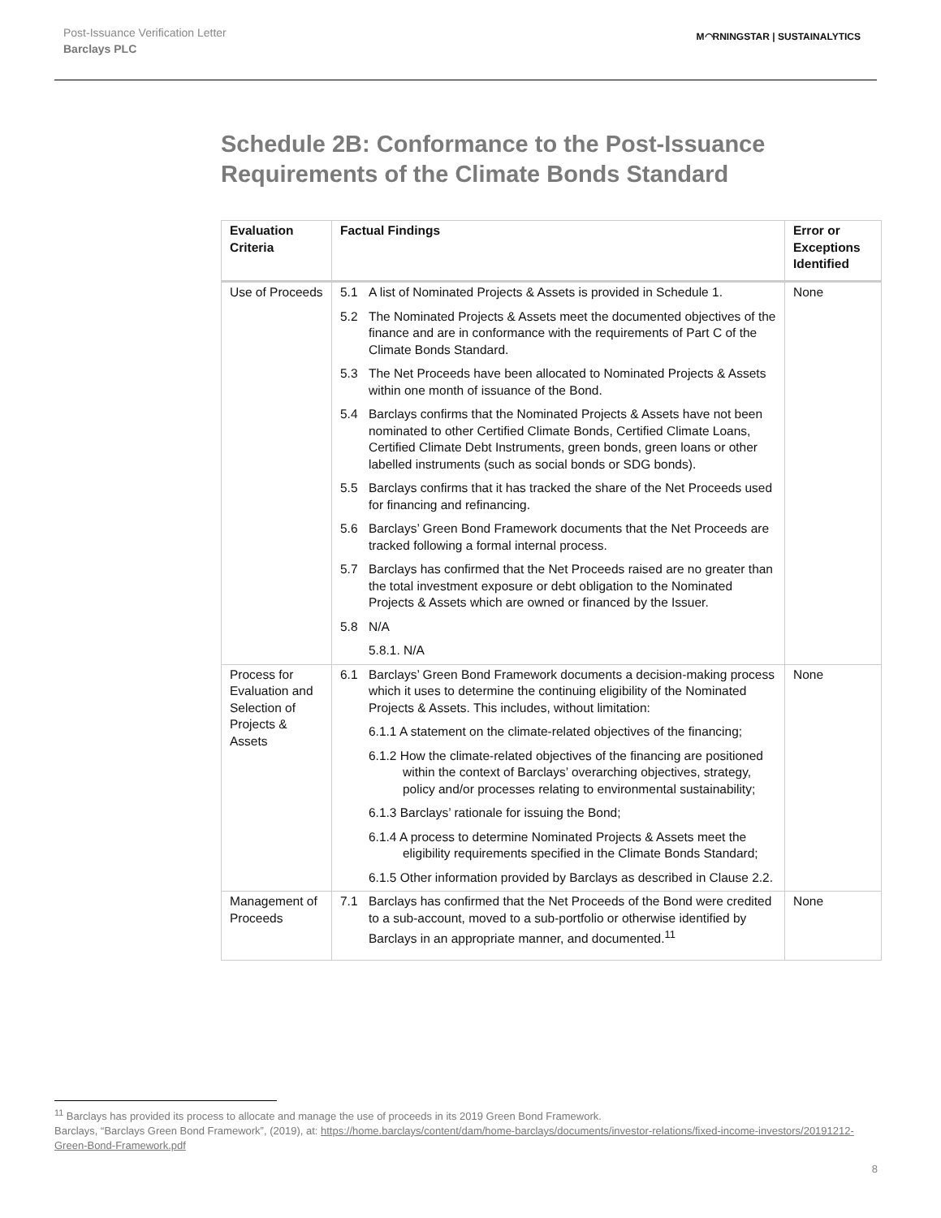Post-Issuance Verification Letter
Barclays PLC
M◠RNINGSTAR | SUSTAINALYTICS
Schedule 2B: Conformance to the Post-Issuance Requirements of the Climate Bonds Standard
| Evaluation Criteria | Factual Findings | Error or Exceptions Identified |
| --- | --- | --- |
| Use of Proceeds | 5.1 A list of Nominated Projects & Assets is provided in Schedule 1. 5.2 The Nominated Projects & Assets meet the documented objectives of the finance and are in conformance with the requirements of Part C of the Climate Bonds Standard. 5.3 The Net Proceeds have been allocated to Nominated Projects & Assets within one month of issuance of the Bond. 5.4 Barclays confirms that the Nominated Projects & Assets have not been nominated to other Certified Climate Bonds, Certified Climate Loans, Certified Climate Debt Instruments, green bonds, green loans or other labelled instruments (such as social bonds or SDG bonds). 5.5 Barclays confirms that it has tracked the share of the Net Proceeds used for financing and refinancing. 5.6 Barclays’ Green Bond Framework documents that the Net Proceeds are tracked following a formal internal process. 5.7 Barclays has confirmed that the Net Proceeds raised are no greater than the total investment exposure or debt obligation to the Nominated Projects & Assets which are owned or financed by the Issuer. 5.8 N/A 5.8.1. N/A | None |
| Process for Evaluation and Selection of Projects & Assets | 6.1 Barclays’ Green Bond Framework documents a decision-making process which it uses to determine the continuing eligibility of the Nominated Projects & Assets. This includes, without limitation: 6.1.1 A statement on the climate-related objectives of the financing; 6.1.2 How the climate-related objectives of the financing are positioned within the context of Barclays’ overarching objectives, strategy, policy and/or processes relating to environmental sustainability; 6.1.3 Barclays’ rationale for issuing the Bond; 6.1.4 A process to determine Nominated Projects & Assets meet the eligibility requirements specified in the Climate Bonds Standard; 6.1.5 Other information provided by Barclays as described in Clause 2.2. | None |
| Management of Proceeds | 7.1 Barclays has confirmed that the Net Proceeds of the Bond were credited to a sub-account, moved to a sub-portfolio or otherwise identified by Barclays in an appropriate manner, and documented.<sup>11</sup> | None |
<sup>11</sup> Barclays has provided its process to allocate and manage the use of proceeds in its 2019 Green Bond Framework.
Barclays, “Barclays Green Bond Framework”, (2019), at: https://home.barclays/content/dam/home-barclays/documents/investor-relations/fixed-income-investors/20191212-Green-Bond-Framework.pdf
8